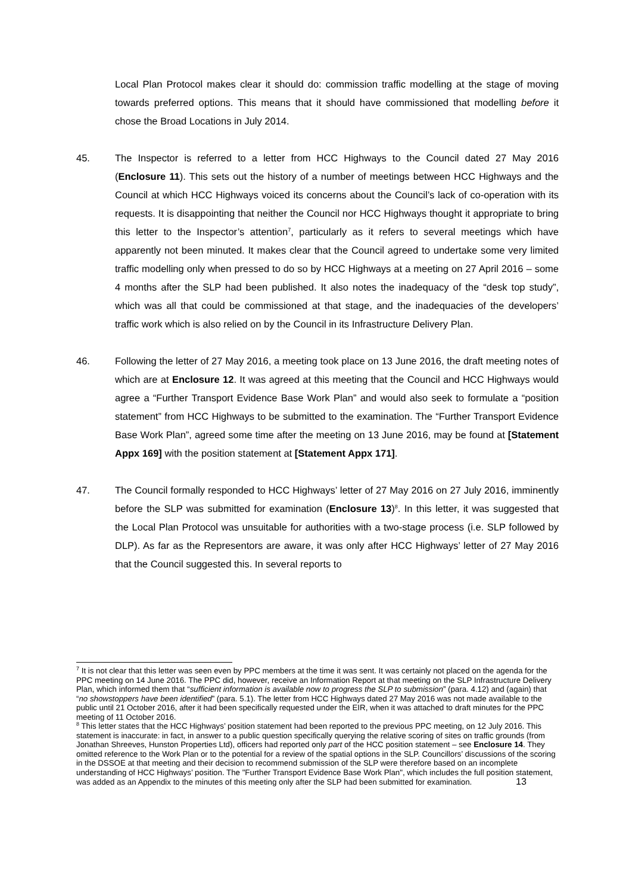Local Plan Protocol makes clear it should do: commission traffic modelling at the stage of moving towards preferred options. This means that it should have commissioned that modelling before it chose the Broad Locations in July 2014.
45. The Inspector is referred to a letter from HCC Highways to the Council dated 27 May 2016 (Enclosure 11). This sets out the history of a number of meetings between HCC Highways and the Council at which HCC Highways voiced its concerns about the Council’s lack of co-operation with its requests. It is disappointing that neither the Council nor HCC Highways thought it appropriate to bring this letter to the Inspector’s attention<sup>7</sup>, particularly as it refers to several meetings which have apparently not been minuted. It makes clear that the Council agreed to undertake some very limited traffic modelling only when pressed to do so by HCC Highways at a meeting on 27 April 2016 – some 4 months after the SLP had been published. It also notes the inadequacy of the “desk top study”, which was all that could be commissioned at that stage, and the inadequacies of the developers’ traffic work which is also relied on by the Council in its Infrastructure Delivery Plan.
46. Following the letter of 27 May 2016, a meeting took place on 13 June 2016, the draft meeting notes of which are at Enclosure 12. It was agreed at this meeting that the Council and HCC Highways would agree a “Further Transport Evidence Base Work Plan” and would also seek to formulate a “position statement” from HCC Highways to be submitted to the examination. The “Further Transport Evidence Base Work Plan”, agreed some time after the meeting on 13 June 2016, may be found at [Statement Appx 169] with the position statement at [Statement Appx 171].
47. The Council formally responded to HCC Highways’ letter of 27 May 2016 on 27 July 2016, imminently before the SLP was submitted for examination (Enclosure 13)<sup>8</sup>. In this letter, it was suggested that the Local Plan Protocol was unsuitable for authorities with a two-stage process (i.e. SLP followed by DLP). As far as the Representors are aware, it was only after HCC Highways’ letter of 27 May 2016 that the Council suggested this. In several reports to
<sup>7</sup> It is not clear that this letter was seen even by PPC members at the time it was sent. It was certainly not placed on the agenda for the PPC meeting on 14 June 2016. The PPC did, however, receive an Information Report at that meeting on the SLP Infrastructure Delivery Plan, which informed them that “sufficient information is available now to progress the SLP to submission” (para. 4.12) and (again) that “no showstoppers have been identified” (para. 5.1). The letter from HCC Highways dated 27 May 2016 was not made available to the public until 21 October 2016, after it had been specifically requested under the EIR, when it was attached to draft minutes for the PPC meeting of 11 October 2016.
<sup>8</sup> This letter states that the HCC Highways’ position statement had been reported to the previous PPC meeting, on 12 July 2016. This statement is inaccurate: in fact, in answer to a public question specifically querying the relative scoring of sites on traffic grounds (from Jonathan Shreeves, Hunston Properties Ltd), officers had reported only part of the HCC position statement – see Enclosure 14. They omitted reference to the Work Plan or to the potential for a review of the spatial options in the SLP. Councillors’ discussions of the scoring in the DSSOE at that meeting and their decision to recommend submission of the SLP were therefore based on an incomplete understanding of HCC Highways’ position. The "Further Transport Evidence Base Work Plan", which includes the full position statement, was added as an Appendix to the minutes of this meeting only after the SLP had been submitted for examination. 13